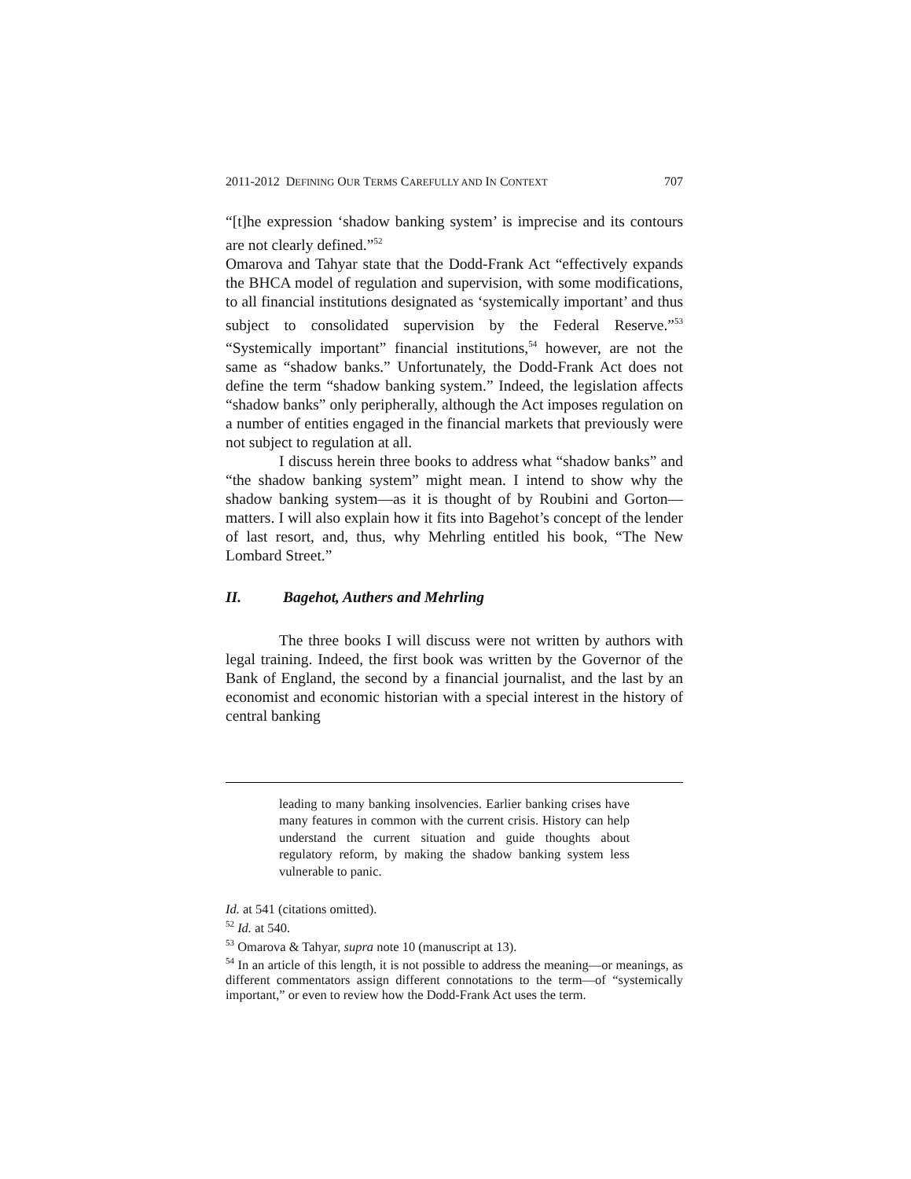2011-2012 DEFINING OUR TERMS CAREFULLY AND IN CONTEXT 707
“[t]he expression ‘shadow banking system’ is imprecise and its contours are not clearly defined.”<sup>52</sup>
Omarova and Tahyar state that the Dodd-Frank Act “effectively expands the BHCA model of regulation and supervision, with some modifications, to all financial institutions designated as ‘systemically important’ and thus subject to consolidated supervision by the Federal Reserve.”<sup>53</sup> “Systemically important” financial institutions,<sup>54</sup> however, are not the same as “shadow banks.” Unfortunately, the Dodd-Frank Act does not define the term “shadow banking system.” Indeed, the legislation affects “shadow banks” only peripherally, although the Act imposes regulation on a number of entities engaged in the financial markets that previously were not subject to regulation at all.
I discuss herein three books to address what “shadow banks” and “the shadow banking system” might mean. I intend to show why the shadow banking system—as it is thought of by Roubini and Gorton—matters. I will also explain how it fits into Bagehot’s concept of the lender of last resort, and, thus, why Mehrling entitled his book, “The New Lombard Street.”
II. Bagehot, Authers and Mehrling
The three books I will discuss were not written by authors with legal training. Indeed, the first book was written by the Governor of the Bank of England, the second by a financial journalist, and the last by an economist and economic historian with a special interest in the history of central banking
leading to many banking insolvencies. Earlier banking crises have many features in common with the current crisis. History can help understand the current situation and guide thoughts about regulatory reform, by making the shadow banking system less vulnerable to panic.
Id. at 541 (citations omitted).
<sup>52</sup> Id. at 540.
<sup>53</sup> Omarova & Tahyar, supra note 10 (manuscript at 13).
<sup>54</sup> In an article of this length, it is not possible to address the meaning—or meanings, as different commentators assign different connotations to the term—of “systemically important,” or even to review how the Dodd-Frank Act uses the term.